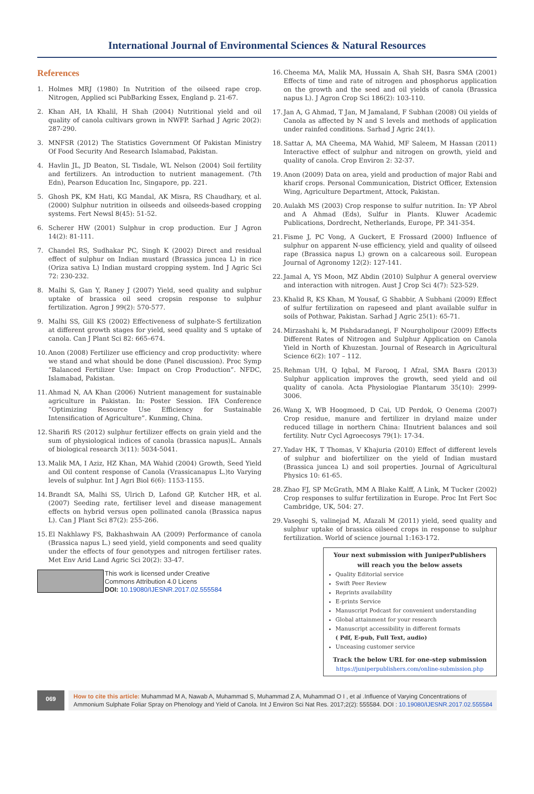International Journal of Environmental Sciences & Natural Resources
References
1. Holmes MRJ (1980) In Nutrition of the oilseed rape crop. Nitrogen, Applied sci PubBarking Essex, England p. 21-67.
2. Khan AH, IA Khalil, H Shah (2004) Nutritional yield and oil quality of canola cultivars grown in NWFP. Sarhad J Agric 20(2): 287-290.
3. MNFSR (2012) The Statistics Government Of Pakistan Ministry Of Food Security And Research Islamabad, Pakistan.
4. Havlin JL, JD Beaton, SL Tisdale, WL Nelson (2004) Soil fertility and fertilizers. An introduction to nutrient management. (7th Edn), Pearson Education Inc, Singapore, pp. 221.
5. Ghosh PK, KM Hati, KG Mandal, AK Misra, RS Chaudhary, et al. (2000) Sulphur nutrition in oilseeds and oilseeds-based cropping systems. Fert Newsl 8(45): 51-52.
6. Scherer HW (2001) Sulphur in crop production. Eur J Agron 14(2): 81-111.
7. Chandel RS, Sudhakar PC, Singh K (2002) Direct and residual effect of sulphur on Indian mustard (Brassica juncea L) in rice (Oriza sativa L) Indian mustard cropping system. Ind J Agric Sci 72: 230-232.
8. Malhi S, Gan Y, Raney J (2007) Yield, seed quality and sulphur uptake of brassica oil seed cropsin response to sulphur fertilization. Agron J 99(2): 570-577.
9. Malhi SS, Gill KS (2002) Effectiveness of sulphate-S fertilization at different growth stages for yield, seed quality and S uptake of canola. Can J Plant Sci 82: 665–674.
10.
Anon (2008) Fertilizer use efficiency and crop productivity: where we stand and what should be done (Panel discussion). Proc Symp “Balanced Fertilizer Use: Impact on Crop Production”. NFDC, Islamabad, Pakistan.
11.
Ahmad N, AA Khan (2006) Nutrient management for sustainable agriculture in Pakistan. In: Poster Session. IFA Conference “Optimizing Resource Use Efficiency for Sustainable Intensification of Agriculture”. Kunming, China.
12.
Sharifi RS (2012) sulphur fertilizer effects on grain yield and the sum of physiological indices of canola (brassica napus)L. Annals of biological research 3(11): 5034-5041.
13.
Malik MA, I Aziz, HZ Khan, MA Wahid (2004) Growth, Seed Yield and Oil content response of Canola (Vrassicanapus L.)to Varying levels of sulphur. Int J Agri Biol 6(6): 1153-1155.
14.
Brandt SA, Malhi SS, Ulrich D, Lafond GP, Kutcher HR, et al. (2007) Seeding rate, fertiliser level and disease management effects on hybrid versus open pollinated canola (Brassica napus L). Can J Plant Sci 87(2): 255-266.
15.
El Nakhlawy FS, Bakhashwain AA (2009) Performance of canola (Brassica napus L.) seed yield, yield components and seed quality under the effects of four genotypes and nitrogen fertiliser rates. Met Env Arid Land Agric Sci 20(2): 33-47.
This work is licensed under Creative
Commons Attribution 4.0 Licens
DOI: 10.19080/IJESNR.2017.02.555584
16.
Cheema MA, Malik MA, Hussain A, Shah SH, Basra SMA (2001) Effects of time and rate of nitrogen and phosphorus application on the growth and the seed and oil yields of canola (Brassica napus L). J Agron Crop Sci 186(2): 103-110.
17.
Jan A, G Ahmad, T Jan, M Jamaland, F Subhan (2008) Oil yields of Canola as affected by N and S levels and methods of application under rainfed conditions. Sarhad J Agric 24(1).
18.
Sattar A, MA Cheema, MA Wahid, MF Saleem, M Hassan (2011) Interactive effect of sulphur and nitrogen on growth, yield and quality of canola. Crop Environ 2: 32-37.
19.
Anon (2009) Data on area, yield and production of major Rabi and kharif crops. Personal Communication, District Officer, Extension Wing, Agriculture Department, Attock, Pakistan.
20.
Aulakh MS (2003) Crop response to sulfur nutrition. In: YP Abrol and A Ahmad (Eds), Sulfur in Plants. Kluwer Academic Publications, Dordrecht, Netherlands, Europe, PP. 341-354.
21.
Fisme J, PC Vong, A Guckert, E Frossard (2000) Influence of sulphur on apparent N-use efficiency, yield and quality of oilseed rape (Brassica napus L) grown on a calcareous soil. European Journal of Agronomy 12(2): 127-141.
22.
Jamal A, YS Moon, MZ Abdin (2010) Sulphur A general overview and interaction with nitrogen. Aust J Crop Sci 4(7): 523-529.
23.
Khalid R, KS Khan, M Yousaf, G Shabbir, A Subhani (2009) Effect of sulfur fertilization on rapeseed and plant available sulfur in soils of Pothwar, Pakistan. Sarhad J Agric 25(1): 65-71.
24.
Mirzashahi k, M Pishdaradanegi, F Nourgholipour (2009) Effects Different Rates of Nitrogen and Sulphur Application on Canola Yield in North of Khuzestan. Journal of Research in Agricultural Science 6(2): 107 – 112.
25.
Rehman UH, Q Iqbal, M Farooq, I Afzal, SMA Basra (2013) Sulphur application improves the growth, seed yield and oil quality of canola. Acta Physiologiae Plantarum 35(10): 2999-3006.
26.
Wang X, WB Hoogmoed, D Cai, UD Perdok, O Oenema (2007) Crop residue, manure and fertilizer in dryland maize under reduced tillage in northern China: IInutrient balances and soil fertility. Nutr Cycl Agroecosys 79(1): 17-34.
27.
Yadav HK, T Thomas, V Khajuria (2010) Effect of different levels of sulphur and biofertilizer on the yield of Indian mustard (Brassica juncea L) and soil properties. Journal of Agricultural Physics 10: 61-65.
28.
Zhao FJ, SP McGrath, MM A Blake Kalff, A Link, M Tucker (2002) Crop responses to sulfur fertilization in Europe. Proc Int Fert Soc Cambridge, UK, 504: 27.
29.
Vaseghi S, valinejad M, Afazali M (2011) yield, seed quality and sulphur uptake of brassica oilseed crops in response to sulphur fertilization. World of science journal 1:163-172.
Your next submission with JuniperPublishers
will reach you the below assets
Quality Editorial service
Swift Peer Review
Reprints availability
E-prints Service
Manuscript Podcast for convenient understanding
Global attainment for your research
Manuscript accessibility in different formats
( Pdf, E-pub, Full Text, audio)
Unceasing customer service
Track the below URL for one-step submission
https://juniperpublishers.com/online-submission.php
069
How to cite this article: Muhammad M A, Nawab A, Muhammad S, Muhammad Z A, Muhammad O I , et al .Influence of Varying Concentrations of Ammonium Sulphate Foliar Spray on Phenology and Yield of Canola. Int J Environ Sci Nat Res. 2017;2(2): 555584. DOI : 10.19080/IJESNR.2017.02.555584